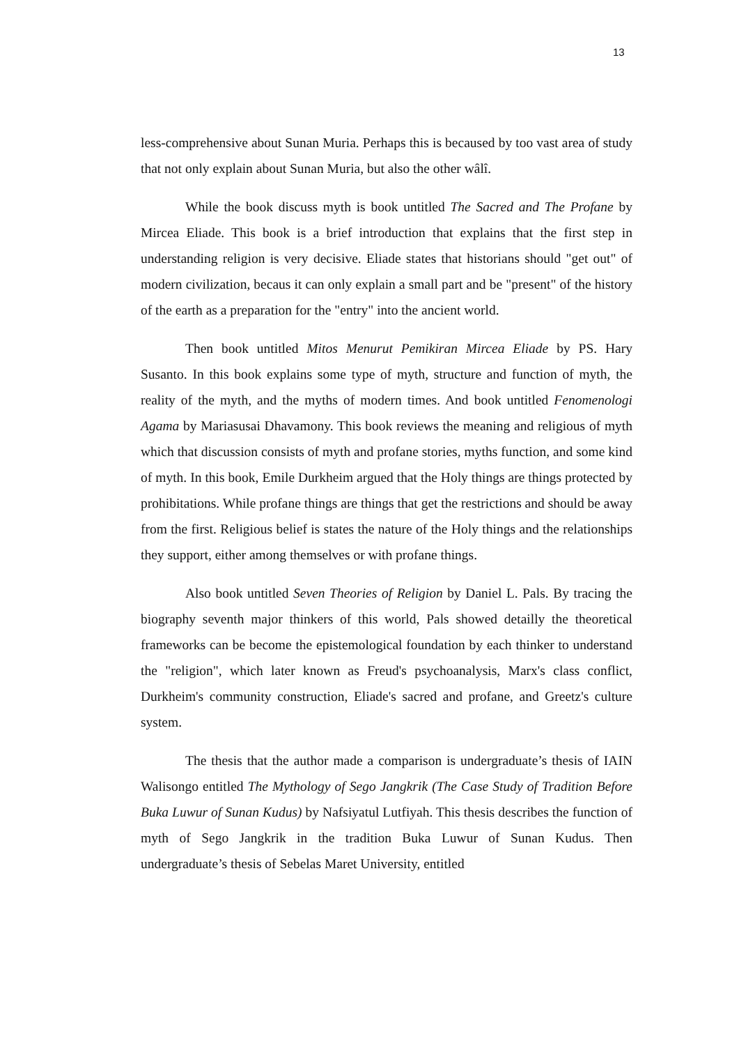13
less-comprehensive about Sunan Muria. Perhaps this is becaused by too vast area of study that not only explain about Sunan Muria, but also the other wâlî.
While the book discuss myth is book untitled The Sacred and The Profane by Mircea Eliade. This book is a brief introduction that explains that the first step in understanding religion is very decisive. Eliade states that historians should "get out" of modern civilization, becaus it can only explain a small part and be "present" of the history of the earth as a preparation for the "entry" into the ancient world.
Then book untitled Mitos Menurut Pemikiran Mircea Eliade by PS. Hary Susanto. In this book explains some type of myth, structure and function of myth, the reality of the myth, and the myths of modern times. And book untitled Fenomenologi Agama by Mariasusai Dhavamony. This book reviews the meaning and religious of myth which that discussion consists of myth and profane stories, myths function, and some kind of myth. In this book, Emile Durkheim argued that the Holy things are things protected by prohibitations. While profane things are things that get the restrictions and should be away from the first. Religious belief is states the nature of the Holy things and the relationships they support, either among themselves or with profane things.
Also book untitled Seven Theories of Religion by Daniel L. Pals. By tracing the biography seventh major thinkers of this world, Pals showed detailly the theoretical frameworks can be become the epistemological foundation by each thinker to understand the "religion", which later known as Freud's psychoanalysis, Marx's class conflict, Durkheim's community construction, Eliade's sacred and profane, and Greetz's culture system.
The thesis that the author made a comparison is undergraduate’s thesis of IAIN Walisongo entitled The Mythology of Sego Jangkrik (The Case Study of Tradition Before Buka Luwur of Sunan Kudus) by Nafsiyatul Lutfiyah. This thesis describes the function of myth of Sego Jangkrik in the tradition Buka Luwur of Sunan Kudus. Then undergraduate’s thesis of Sebelas Maret University, entitled